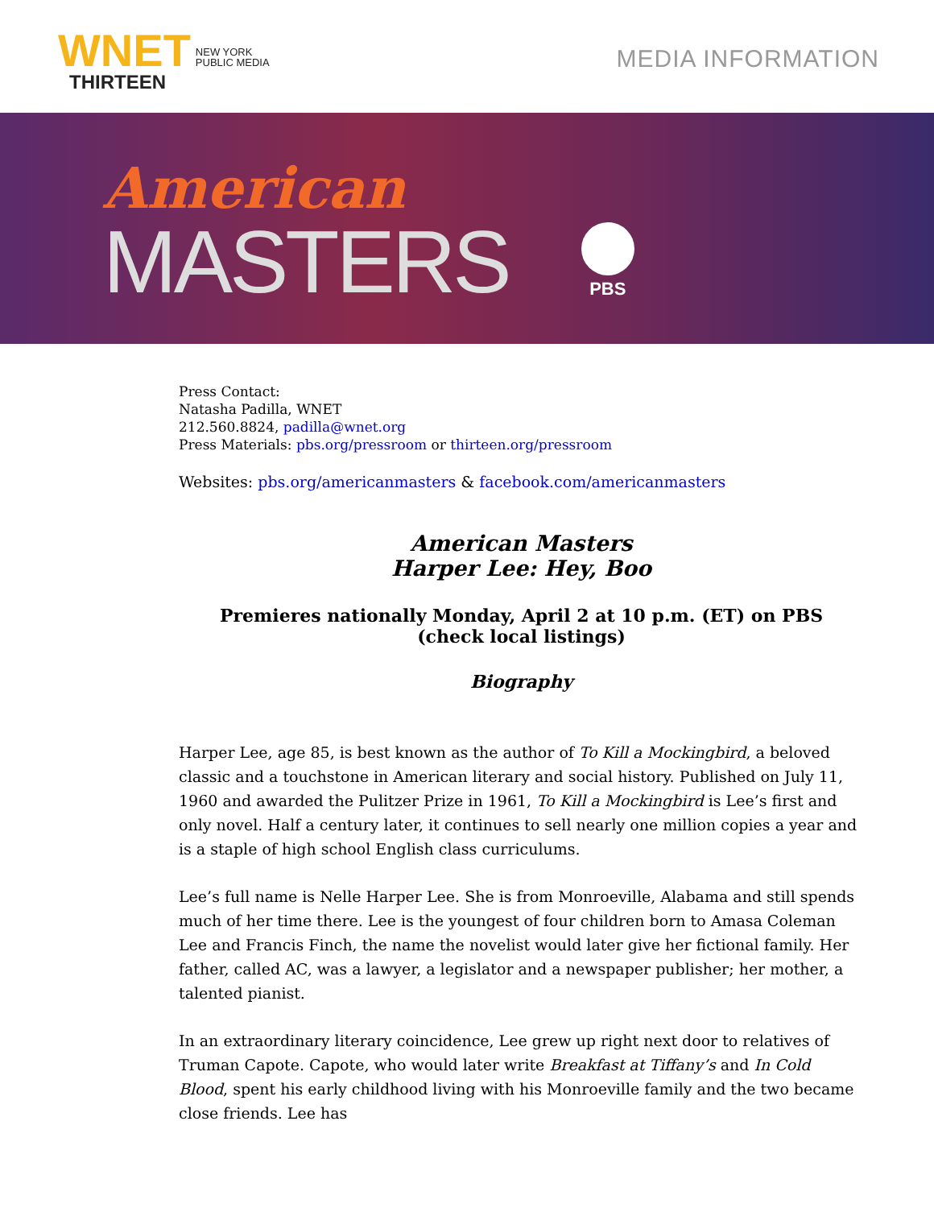WNET
THIRTEEN
NEW YORK
PUBLIC MEDIA
MEDIA INFORMATION
American
MASTERS
PBS
Press Contact:
Natasha Padilla, WNET
212.560.8824, padilla@wnet.org
Press Materials: pbs.org/pressroom or thirteen.org/pressroom
Websites: pbs.org/americanmasters & facebook.com/americanmasters
American Masters
Harper Lee: Hey, Boo
Premieres nationally Monday, April 2 at 10 p.m. (ET) on PBS
(check local listings)
Biography
Harper Lee, age 85, is best known as the author of To Kill a Mockingbird, a beloved classic and a touchstone in American literary and social history. Published on July 11, 1960 and awarded the Pulitzer Prize in 1961, To Kill a Mockingbird is Lee’s first and only novel. Half a century later, it continues to sell nearly one million copies a year and is a staple of high school English class curriculums.
Lee’s full name is Nelle Harper Lee. She is from Monroeville, Alabama and still spends much of her time there. Lee is the youngest of four children born to Amasa Coleman Lee and Francis Finch, the name the novelist would later give her fictional family. Her father, called AC, was a lawyer, a legislator and a newspaper publisher; her mother, a talented pianist.
In an extraordinary literary coincidence, Lee grew up right next door to relatives of Truman Capote. Capote, who would later write Breakfast at Tiffany’s and In Cold Blood, spent his early childhood living with his Monroeville family and the two became close friends. Lee has